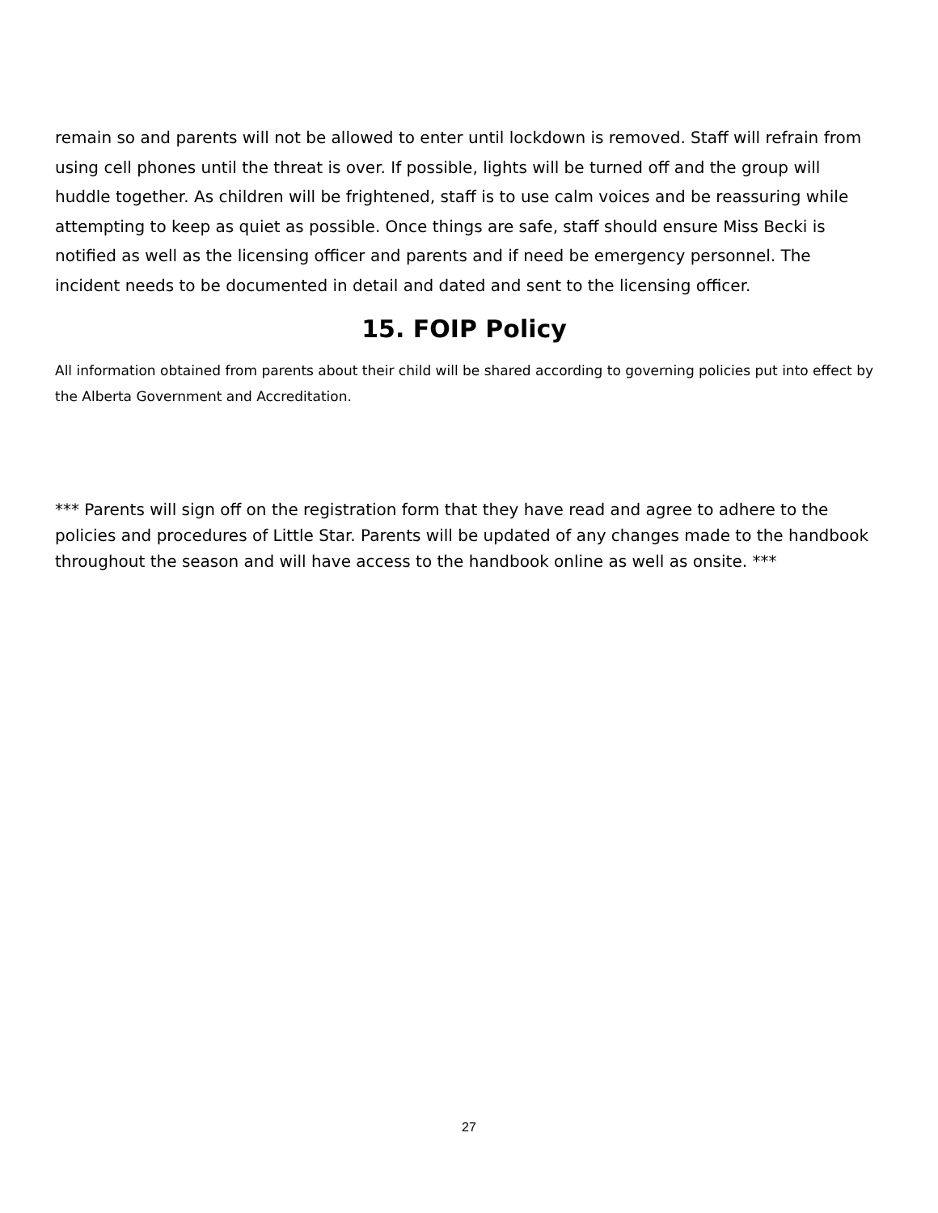remain so and parents will not be allowed to enter until lockdown is removed. Staff will refrain from using cell phones until the threat is over. If possible, lights will be turned off and the group will huddle together. As children will be frightened, staff is to use calm voices and be reassuring while attempting to keep as quiet as possible. Once things are safe, staff should ensure Miss Becki is notified as well as the licensing officer and parents and if need be emergency personnel. The incident needs to be documented in detail and dated and sent to the licensing officer.
15. FOIP Policy
All information obtained from parents about their child will be shared according to governing policies put into effect by the Alberta Government and Accreditation.
*** Parents will sign off on the registration form that they have read and agree to adhere to the policies and procedures of Little Star. Parents will be updated of any changes made to the handbook throughout the season and will have access to the handbook online as well as onsite. ***
27